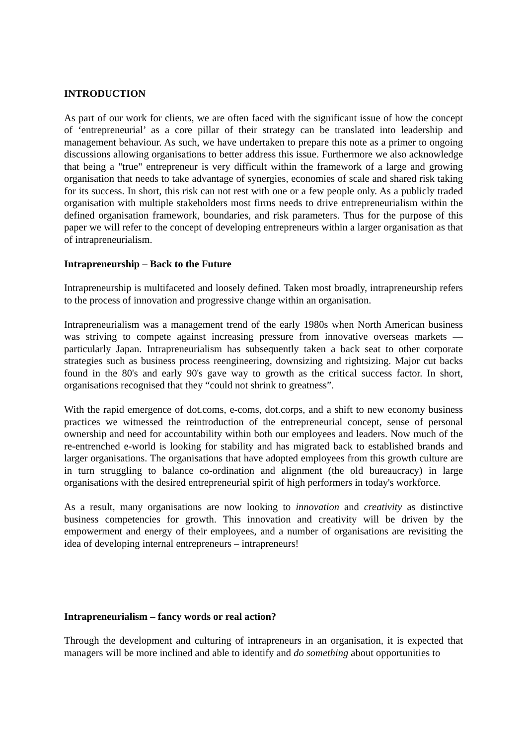INTRODUCTION
As part of our work for clients, we are often faced with the significant issue of how the concept of ‘entrepreneurial’ as a core pillar of their strategy can be translated into leadership and management behaviour. As such, we have undertaken to prepare this note as a primer to ongoing discussions allowing organisations to better address this issue. Furthermore we also acknowledge that being a "true" entrepreneur is very difficult within the framework of a large and growing organisation that needs to take advantage of synergies, economies of scale and shared risk taking for its success. In short, this risk can not rest with one or a few people only. As a publicly traded organisation with multiple stakeholders most firms needs to drive entrepreneurialism within the defined organisation framework, boundaries, and risk parameters. Thus for the purpose of this paper we will refer to the concept of developing entrepreneurs within a larger organisation as that of intrapreneurialism.
Intrapreneurship – Back to the Future
Intrapreneurship is multifaceted and loosely defined. Taken most broadly, intrapreneurship refers to the process of innovation and progressive change within an organisation.
Intrapreneurialism was a management trend of the early 1980s when North American business was striving to compete against increasing pressure from innovative overseas markets — particularly Japan. Intrapreneurialism has subsequently taken a back seat to other corporate strategies such as business process reengineering, downsizing and rightsizing. Major cut backs found in the 80's and early 90's gave way to growth as the critical success factor. In short, organisations recognised that they “could not shrink to greatness”.
With the rapid emergence of dot.coms, e-coms, dot.corps, and a shift to new economy business practices we witnessed the reintroduction of the entrepreneurial concept, sense of personal ownership and need for accountability within both our employees and leaders. Now much of the re-entrenched e-world is looking for stability and has migrated back to established brands and larger organisations. The organisations that have adopted employees from this growth culture are in turn struggling to balance co-ordination and alignment (the old bureaucracy) in large organisations with the desired entrepreneurial spirit of high performers in today's workforce.
As a result, many organisations are now looking to innovation and creativity as distinctive business competencies for growth. This innovation and creativity will be driven by the empowerment and energy of their employees, and a number of organisations are revisiting the idea of developing internal entrepreneurs – intrapreneurs!
Intrapreneurialism – fancy words or real action?
Through the development and culturing of intrapreneurs in an organisation, it is expected that managers will be more inclined and able to identify and do something about opportunities to